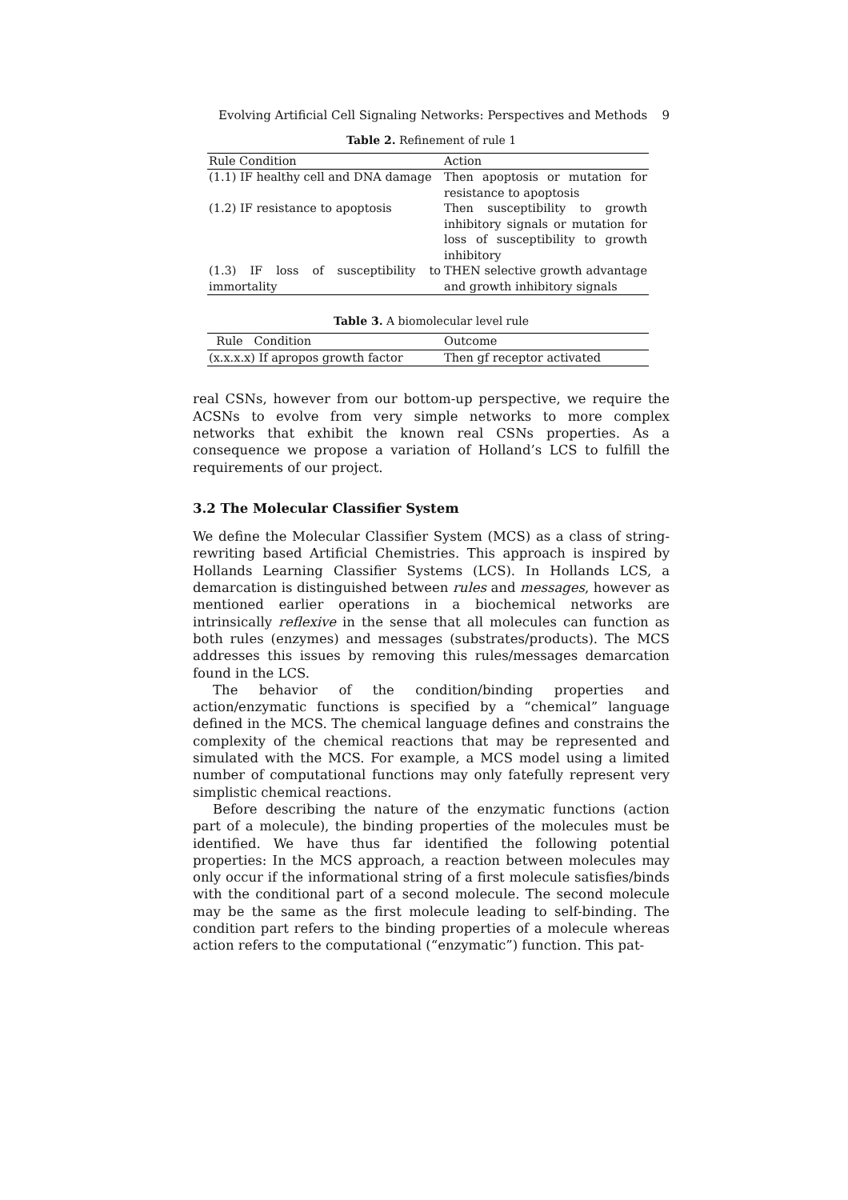Evolving Artificial Cell Signaling Networks: Perspectives and Methods 9
Table 2. Refinement of rule 1
| Rule Condition | Action |
| --- | --- |
| (1.1) IF healthy cell and DNA damage | Then apoptosis or mutation for resistance to apoptosis |
| (1.2) IF resistance to apoptosis | Then susceptibility to growth inhibitory signals or mutation for loss of susceptibility to growth inhibitory |
| (1.3) IF loss of susceptibility to immortality | THEN selective growth advantage and growth inhibitory signals |
Table 3. A biomolecular level rule
| Rule Condition | Outcome |
| --- | --- |
| (x.x.x.x) If apropos growth factor | Then gf receptor activated |
real CSNs, however from our bottom-up perspective, we require the ACSNs to evolve from very simple networks to more complex networks that exhibit the known real CSNs properties. As a consequence we propose a variation of Holland’s LCS to fulfill the requirements of our project.
3.2 The Molecular Classifier System
We define the Molecular Classifier System (MCS) as a class of string-rewriting based Artificial Chemistries. This approach is inspired by Hollands Learning Classifier Systems (LCS). In Hollands LCS, a demarcation is distinguished between rules and messages, however as mentioned earlier operations in a biochemical networks are intrinsically reflexive in the sense that all molecules can function as both rules (enzymes) and messages (substrates/products). The MCS addresses this issues by removing this rules/messages demarcation found in the LCS.
The behavior of the condition/binding properties and action/enzymatic functions is specified by a “chemical” language defined in the MCS. The chemical language defines and constrains the complexity of the chemical reactions that may be represented and simulated with the MCS. For example, a MCS model using a limited number of computational functions may only fatefully represent very simplistic chemical reactions.
Before describing the nature of the enzymatic functions (action part of a molecule), the binding properties of the molecules must be identified. We have thus far identified the following potential properties: In the MCS approach, a reaction between molecules may only occur if the informational string of a first molecule satisfies/binds with the conditional part of a second molecule. The second molecule may be the same as the first molecule leading to self-binding. The condition part refers to the binding properties of a molecule whereas action refers to the computational (“enzymatic”) function. This pat-